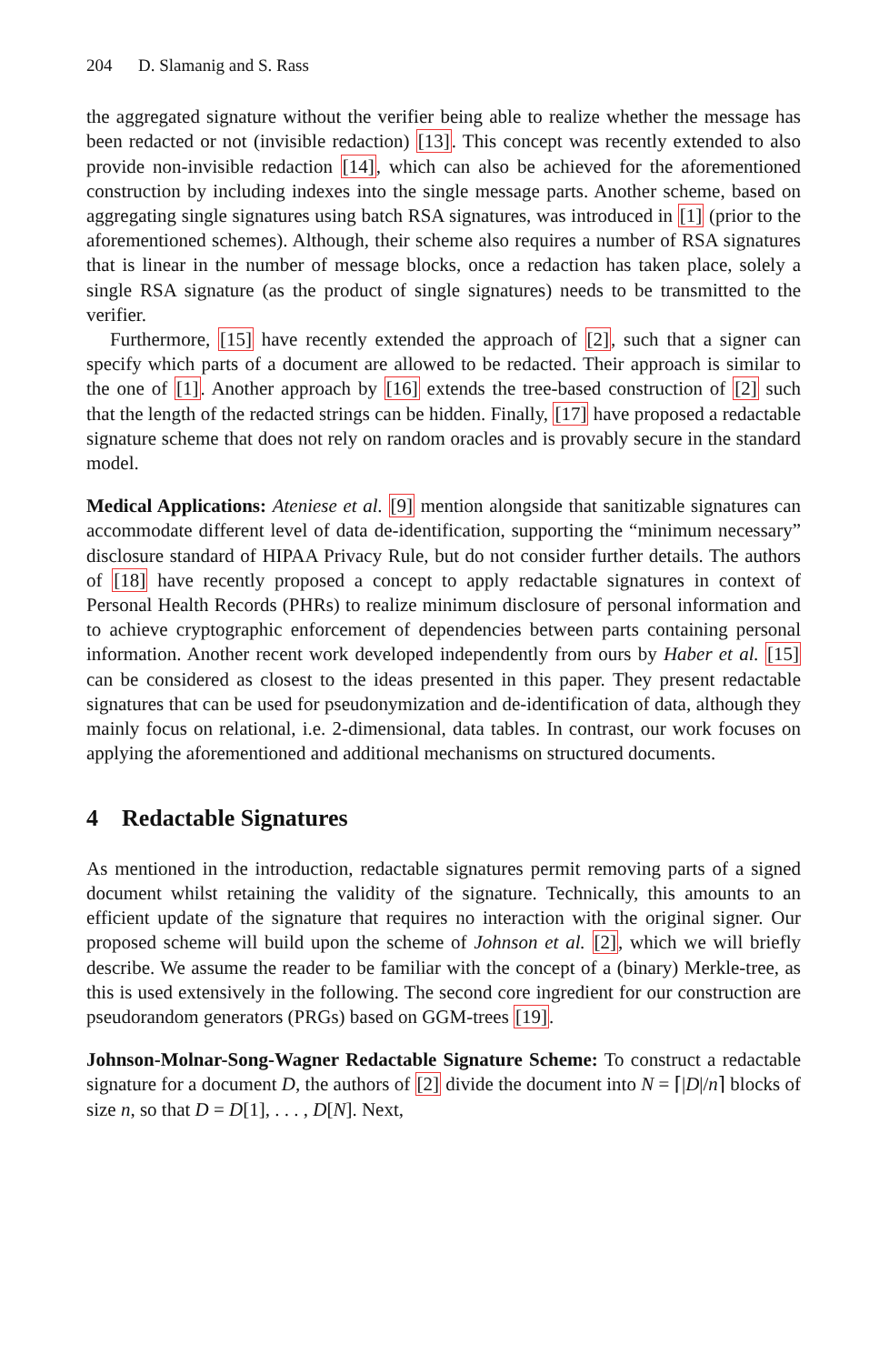204 D. Slamanig and S. Rass
the aggregated signature without the verifier being able to realize whether the message has been redacted or not (invisible redaction) [13]. This concept was recently extended to also provide non-invisible redaction [14], which can also be achieved for the aforementioned construction by including indexes into the single message parts. Another scheme, based on aggregating single signatures using batch RSA signatures, was introduced in [1] (prior to the aforementioned schemes). Although, their scheme also requires a number of RSA signatures that is linear in the number of message blocks, once a redaction has taken place, solely a single RSA signature (as the product of single signatures) needs to be transmitted to the verifier.
Furthermore, [15] have recently extended the approach of [2], such that a signer can specify which parts of a document are allowed to be redacted. Their approach is similar to the one of [1]. Another approach by [16] extends the tree-based construction of [2] such that the length of the redacted strings can be hidden. Finally, [17] have proposed a redactable signature scheme that does not rely on random oracles and is provably secure in the standard model.
Medical Applications: Ateniese et al. [9] mention alongside that sanitizable signatures can accommodate different level of data de-identification, supporting the “minimum necessary” disclosure standard of HIPAA Privacy Rule, but do not consider further details. The authors of [18] have recently proposed a concept to apply redactable signatures in context of Personal Health Records (PHRs) to realize minimum disclosure of personal information and to achieve cryptographic enforcement of dependencies between parts containing personal information. Another recent work developed independently from ours by Haber et al. [15] can be considered as closest to the ideas presented in this paper. They present redactable signatures that can be used for pseudonymization and de-identification of data, although they mainly focus on relational, i.e. 2-dimensional, data tables. In contrast, our work focuses on applying the aforementioned and additional mechanisms on structured documents.
4 Redactable Signatures
As mentioned in the introduction, redactable signatures permit removing parts of a signed document whilst retaining the validity of the signature. Technically, this amounts to an efficient update of the signature that requires no interaction with the original signer. Our proposed scheme will build upon the scheme of Johnson et al. [2], which we will briefly describe. We assume the reader to be familiar with the concept of a (binary) Merkle-tree, as this is used extensively in the following. The second core ingredient for our construction are pseudorandom generators (PRGs) based on GGM-trees [19].
Johnson-Molnar-Song-Wagner Redactable Signature Scheme: To construct a redactable signature for a document D, the authors of [2] divide the document into N = ⌈|D|/n⌉ blocks of size n, so that D = D[1], . . . , D[N]. Next,